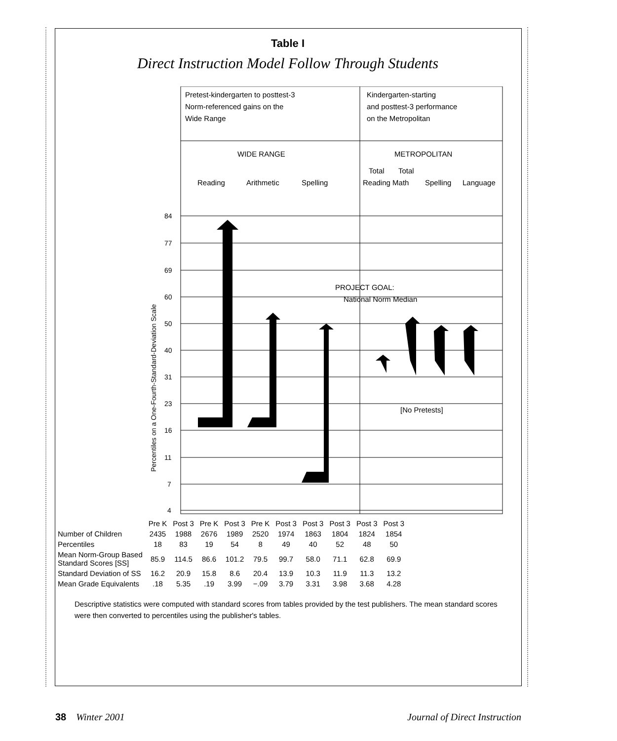Table I
Direct Instruction Model Follow Through Students
Pretest-kindergarten to posttest-3
Norm-referenced gains on the
Wide Range
Kindergarten-starting
and posttest-3 performance
on the Metropolitan
WIDE RANGE
METROPOLITAN
Reading
Arithmetic
Spelling
Total
Total
Reading Math
Spelling
Language
84
77
69
60
50
40
31
23
16
11
7
4
Percentiles on a One-Fourth-Standard-Deviation Scale
PROJECT GOAL:
National Norm Median
[No Pretests]
| | Pre K | Post 3 | Pre K | Post 3 | Pre K | Post 3 | Post 3 | Post 3 | Post 3 | Post 3 |
| Number of Children | 2435 | 1988 | 2676 | 1989 | 2520 | 1974 | 1863 | 1804 | 1824 | 1854 |
| Percentiles | 18 | 83 | 19 | 54 | 8 | 49 | 40 | 52 | 48 | 50 |
| Mean Norm-Group Based Standard Scores [SS] | 85.9 | 114.5 | 86.6 | 101.2 | 79.5 | 99.7 | 58.0 | 71.1 | 62.8 | 69.9 |
| Standard Deviation of SS | 16.2 | 20.9 | 15.8 | 8.6 | 20.4 | 13.9 | 10.3 | 11.9 | 11.3 | 13.2 |
| Mean Grade Equivalents | .18 | 5.35 | .19 | 3.99 | −.09 | 3.79 | 3.31 | 3.98 | 3.68 | 4.28 |
Descriptive statistics were computed with standard scores from tables provided by the test publishers. The mean standard scores were then converted to percentiles using the publisher's tables.
38 Winter 2001 Journal of Direct Instruction